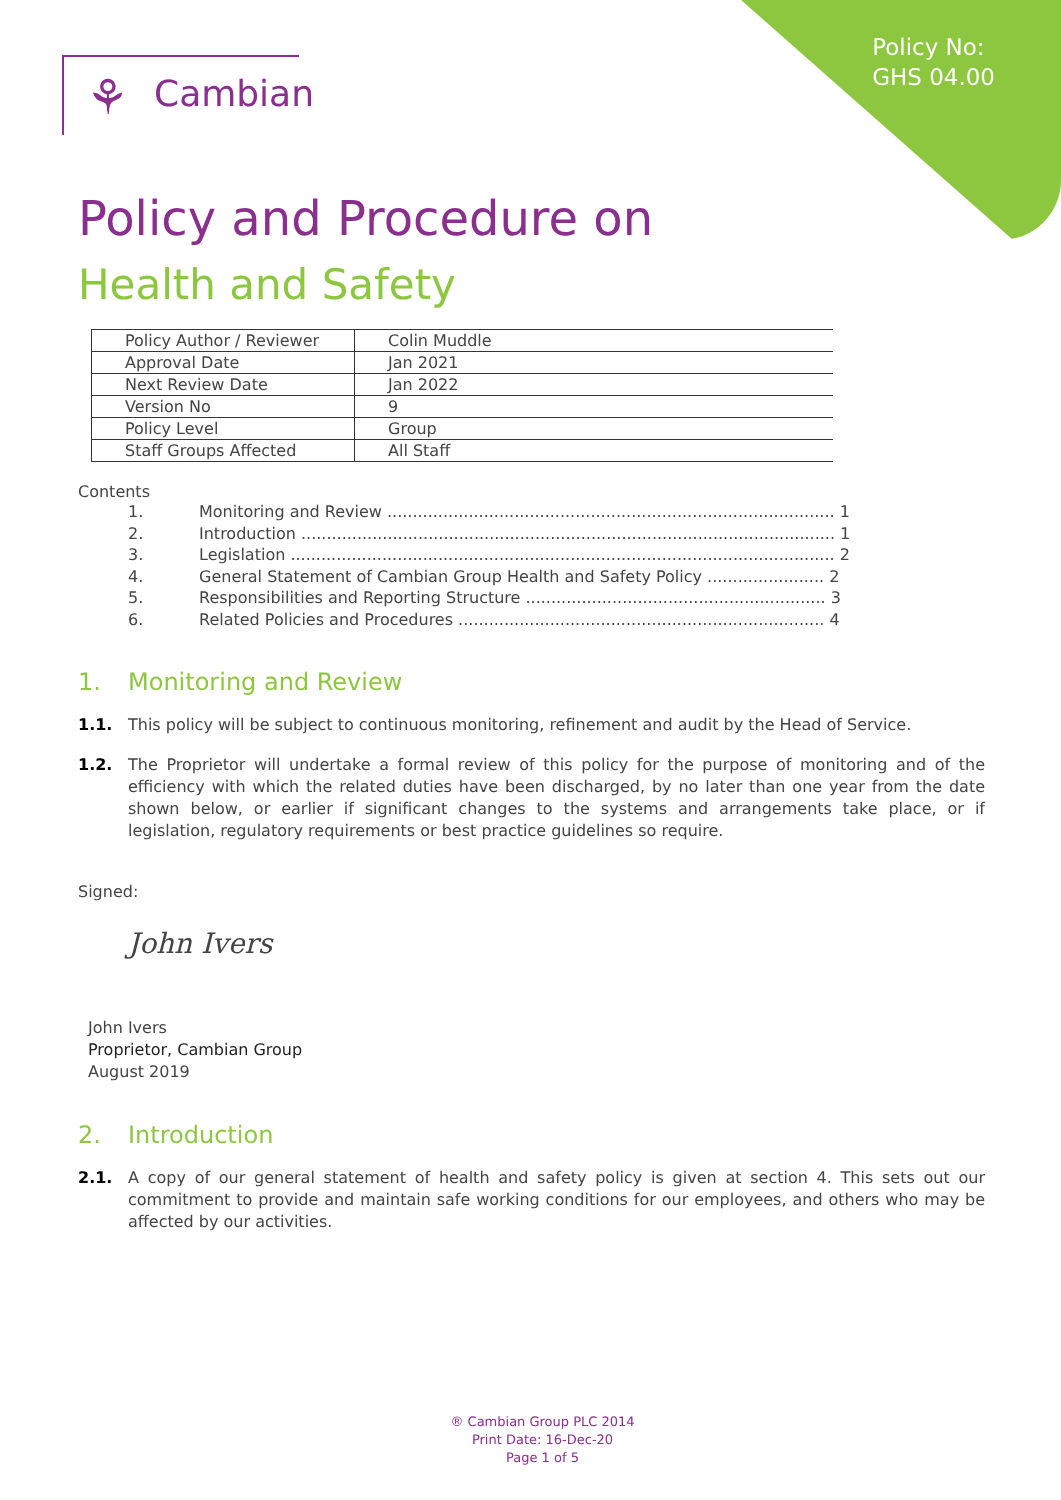Policy No:
GHS 04.00
⚘ Cambian
Policy and Procedure on
Health and Safety
| Policy Author / Reviewer | Colin Muddle |
| Approval Date | Jan 2021 |
| Next Review Date | Jan 2022 |
| Version No | 9 |
| Policy Level | Group |
| Staff Groups Affected | All Staff |
Contents
1. Monitoring and Review ........................................................................................ 1
2. Introduction ......................................................................................................... 1
3. Legislation ........................................................................................................... 2
4. General Statement of Cambian Group Health and Safety Policy ....................... 2
5. Responsibilities and Reporting Structure ........................................................... 3
6. Related Policies and Procedures ........................................................................ 4
1. Monitoring and Review
1.1. This policy will be subject to continuous monitoring, refinement and audit by the Head of Service.
1.2. The Proprietor will undertake a formal review of this policy for the purpose of monitoring and of the efficiency with which the related duties have been discharged, by no later than one year from the date shown below, or earlier if significant changes to the systems and arrangements take place, or if legislation, regulatory requirements or best practice guidelines so require.
Signed:
John Ivers
John Ivers
Proprietor, Cambian Group
August 2019
2. Introduction
2.1. A copy of our general statement of health and safety policy is given at section 4. This sets out our commitment to provide and maintain safe working conditions for our employees, and others who may be affected by our activities.
® Cambian Group PLC 2014
Print Date: 16-Dec-20
Page 1 of 5